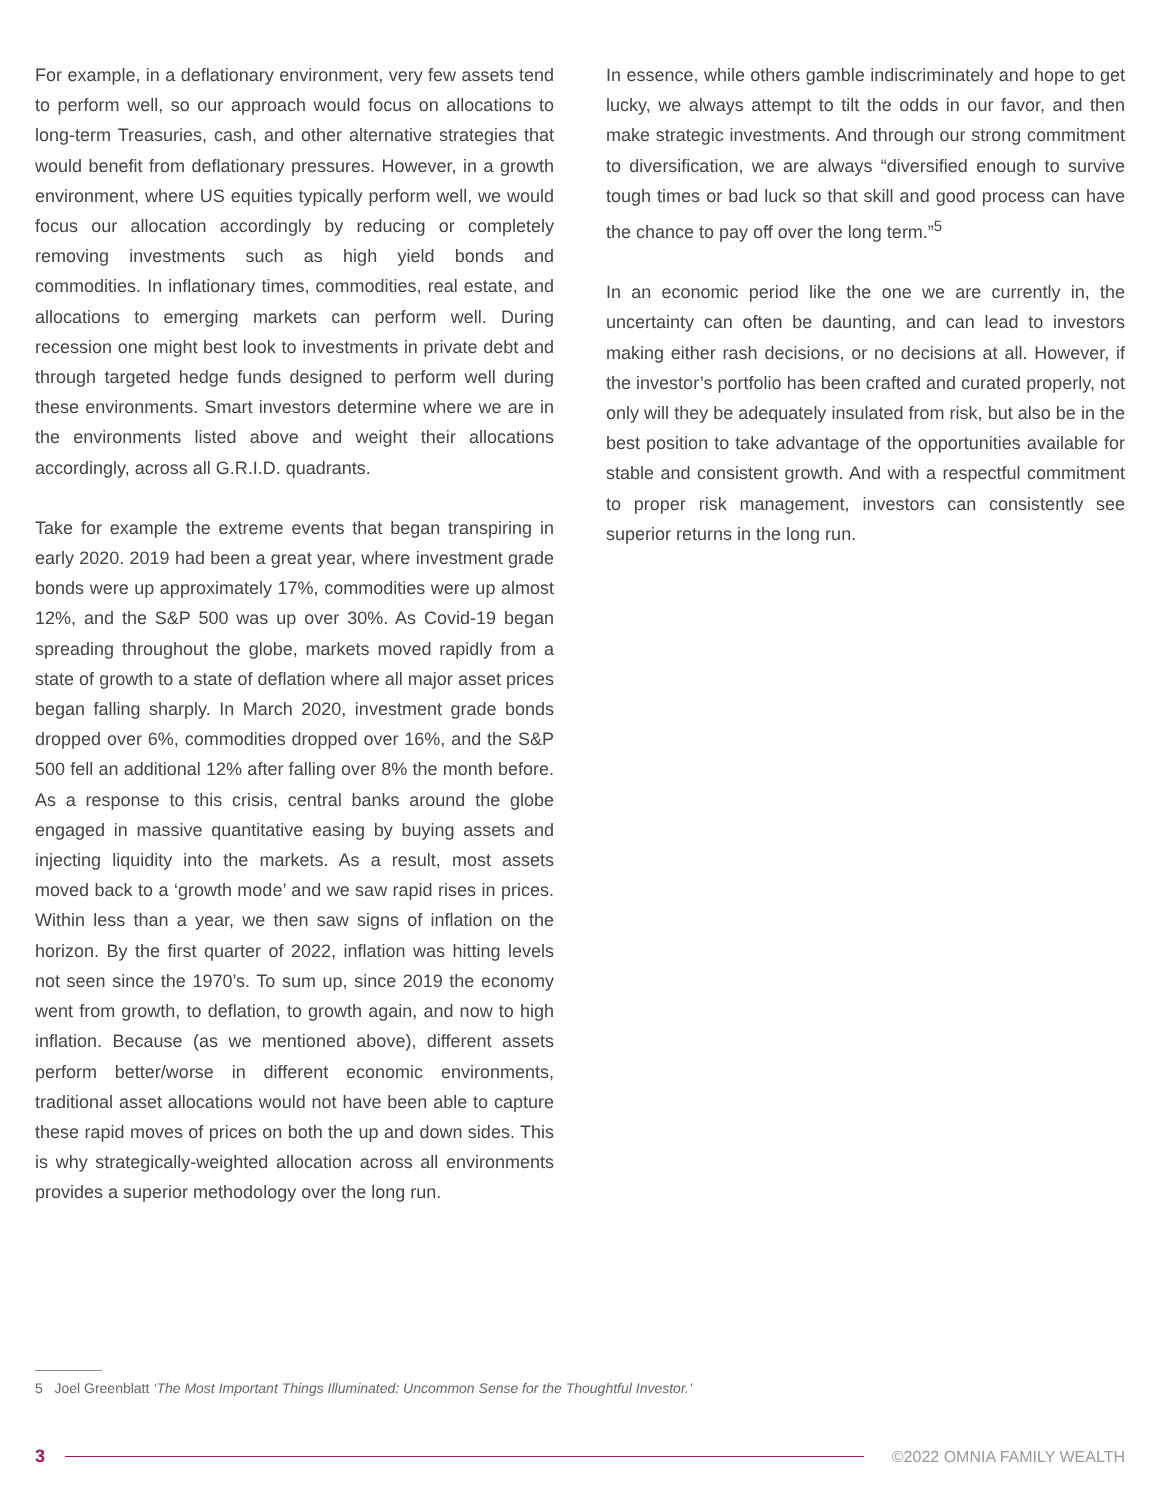For example, in a deflationary environment, very few assets tend to perform well, so our approach would focus on allocations to long-term Treasuries, cash, and other alternative strategies that would benefit from deflationary pressures. However, in a growth environment, where US equities typically perform well, we would focus our allocation accordingly by reducing or completely removing investments such as high yield bonds and commodities. In inflationary times, commodities, real estate, and allocations to emerging markets can perform well. During recession one might best look to investments in private debt and through targeted hedge funds designed to perform well during these environments. Smart investors determine where we are in the environments listed above and weight their allocations accordingly, across all G.R.I.D. quadrants.
Take for example the extreme events that began transpiring in early 2020. 2019 had been a great year, where investment grade bonds were up approximately 17%, commodities were up almost 12%, and the S&P 500 was up over 30%. As Covid-19 began spreading throughout the globe, markets moved rapidly from a state of growth to a state of deflation where all major asset prices began falling sharply. In March 2020, investment grade bonds dropped over 6%, commodities dropped over 16%, and the S&P 500 fell an additional 12% after falling over 8% the month before. As a response to this crisis, central banks around the globe engaged in massive quantitative easing by buying assets and injecting liquidity into the markets. As a result, most assets moved back to a ‘growth mode’ and we saw rapid rises in prices. Within less than a year, we then saw signs of inflation on the horizon. By the first quarter of 2022, inflation was hitting levels not seen since the 1970’s. To sum up, since 2019 the economy went from growth, to deflation, to growth again, and now to high inflation. Because (as we mentioned above), different assets perform better/worse in different economic environments, traditional asset allocations would not have been able to capture these rapid moves of prices on both the up and down sides. This is why strategically-weighted allocation across all environments provides a superior methodology over the long run.
In essence, while others gamble indiscriminately and hope to get lucky, we always attempt to tilt the odds in our favor, and then make strategic investments. And through our strong commitment to diversification, we are always “diversified enough to survive tough times or bad luck so that skill and good process can have the chance to pay off over the long term.”<sup>5</sup>
In an economic period like the one we are currently in, the uncertainty can often be daunting, and can lead to investors making either rash decisions, or no decisions at all. However, if the investor’s portfolio has been crafted and curated properly, not only will they be adequately insulated from risk, but also be in the best position to take advantage of the opportunities available for stable and consistent growth. And with a respectful commitment to proper risk management, investors can consistently see superior returns in the long run.
5 Joel Greenblatt ‘The Most Important Things Illuminated: Uncommon Sense for the Thoughtful Investor.’
3 ©2022 OMNIA FAMILY WEALTH